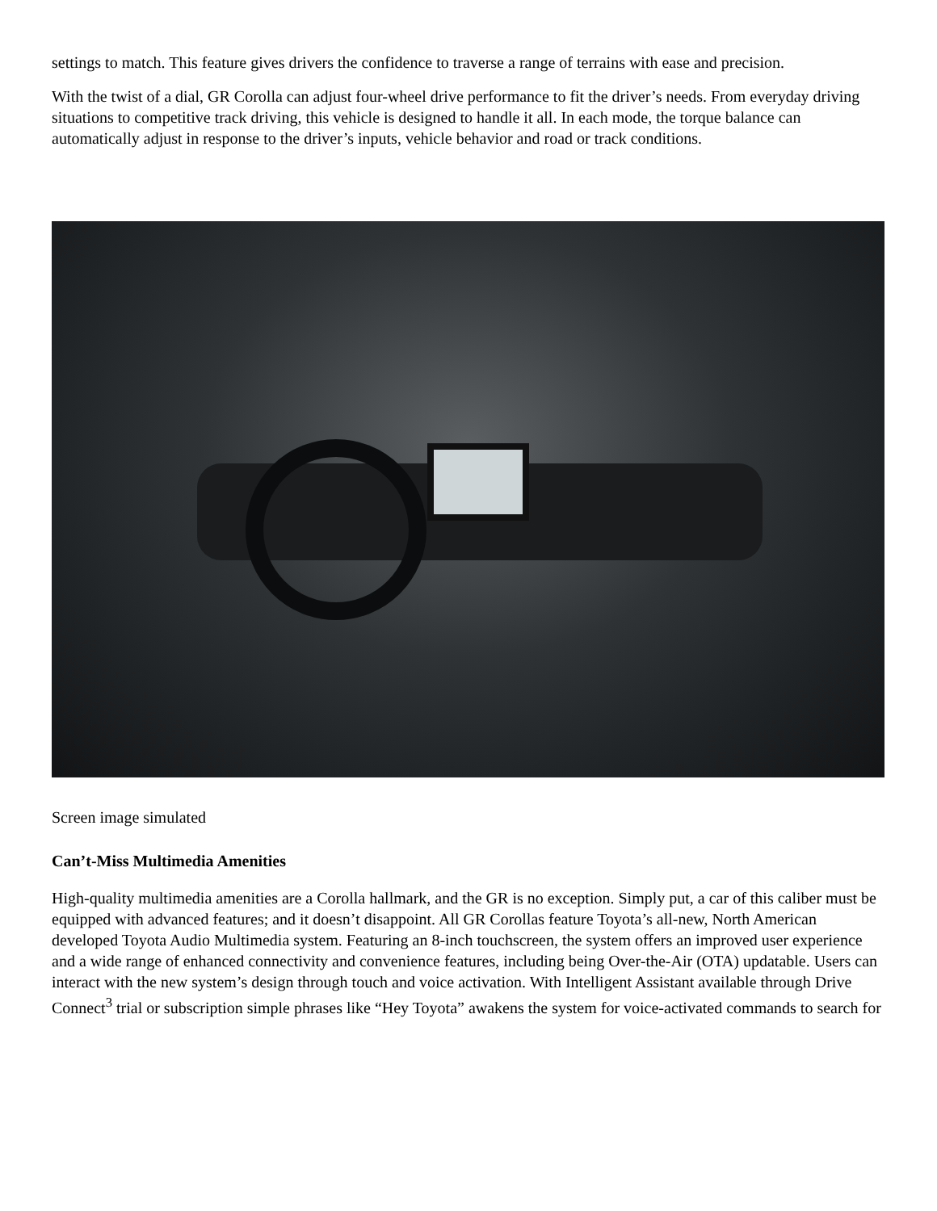settings to match. This feature gives drivers the confidence to traverse a range of terrains with ease and precision.
With the twist of a dial, GR Corolla can adjust four-wheel drive performance to fit the driver’s needs. From everyday driving situations to competitive track driving, this vehicle is designed to handle it all. In each mode, the torque balance can automatically adjust in response to the driver’s inputs, vehicle behavior and road or track conditions.
Screen image simulated
Can’t-Miss Multimedia Amenities
High-quality multimedia amenities are a Corolla hallmark, and the GR is no exception. Simply put, a car of this caliber must be equipped with advanced features; and it doesn’t disappoint. All GR Corollas feature Toyota’s all-new, North American developed Toyota Audio Multimedia system. Featuring an 8-inch touchscreen, the system offers an improved user experience and a wide range of enhanced connectivity and convenience features, including being Over-the-Air (OTA) updatable. Users can interact with the new system’s design through touch and voice activation. With Intelligent Assistant available through Drive Connect<sup>3</sup> trial or subscription simple phrases like “Hey Toyota” awakens the system for voice-activated commands to search for